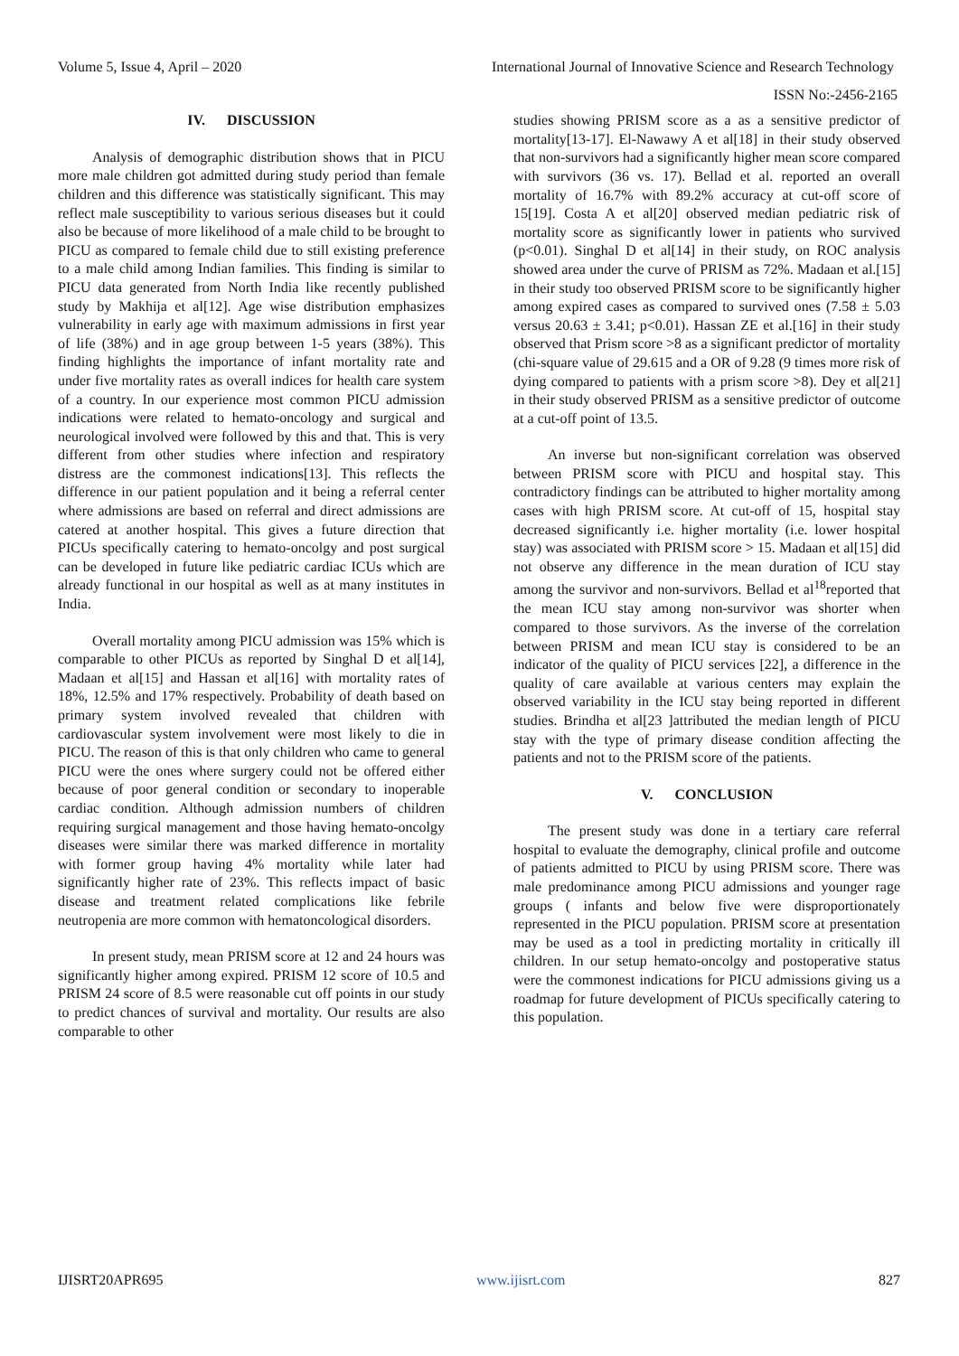Volume 5, Issue 4, April – 2020 International Journal of Innovative Science and Research Technology
ISSN No:-2456-2165
IV. DISCUSSION
Analysis of demographic distribution shows that in PICU more male children got admitted during study period than female children and this difference was statistically significant. This may reflect male susceptibility to various serious diseases but it could also be because of more likelihood of a male child to be brought to PICU as compared to female child due to still existing preference to a male child among Indian families. This finding is similar to PICU data generated from North India like recently published study by Makhija et al[12]. Age wise distribution emphasizes vulnerability in early age with maximum admissions in first year of life (38%) and in age group between 1-5 years (38%). This finding highlights the importance of infant mortality rate and under five mortality rates as overall indices for health care system of a country. In our experience most common PICU admission indications were related to hemato-oncology and surgical and neurological involved were followed by this and that. This is very different from other studies where infection and respiratory distress are the commonest indications[13]. This reflects the difference in our patient population and it being a referral center where admissions are based on referral and direct admissions are catered at another hospital. This gives a future direction that PICUs specifically catering to hemato-oncolgy and post surgical can be developed in future like pediatric cardiac ICUs which are already functional in our hospital as well as at many institutes in India.
Overall mortality among PICU admission was 15% which is comparable to other PICUs as reported by Singhal D et al[14], Madaan et al[15] and Hassan et al[16] with mortality rates of 18%, 12.5% and 17% respectively. Probability of death based on primary system involved revealed that children with cardiovascular system involvement were most likely to die in PICU. The reason of this is that only children who came to general PICU were the ones where surgery could not be offered either because of poor general condition or secondary to inoperable cardiac condition. Although admission numbers of children requiring surgical management and those having hemato-oncolgy diseases were similar there was marked difference in mortality with former group having 4% mortality while later had significantly higher rate of 23%. This reflects impact of basic disease and treatment related complications like febrile neutropenia are more common with hematoncological disorders.
In present study, mean PRISM score at 12 and 24 hours was significantly higher among expired. PRISM 12 score of 10.5 and PRISM 24 score of 8.5 were reasonable cut off points in our study to predict chances of survival and mortality. Our results are also comparable to other
studies showing PRISM score as a as a sensitive predictor of mortality[13-17]. El-Nawawy A et al[18] in their study observed that non-survivors had a significantly higher mean score compared with survivors (36 vs. 17). Bellad et al. reported an overall mortality of 16.7% with 89.2% accuracy at cut-off score of 15[19]. Costa A et al[20] observed median pediatric risk of mortality score as significantly lower in patients who survived (p<0.01). Singhal D et al[14] in their study, on ROC analysis showed area under the curve of PRISM as 72%. Madaan et al.[15] in their study too observed PRISM score to be significantly higher among expired cases as compared to survived ones (7.58 ± 5.03 versus 20.63 ± 3.41; p<0.01). Hassan ZE et al.[16] in their study observed that Prism score >8 as a significant predictor of mortality (chi-square value of 29.615 and a OR of 9.28 (9 times more risk of dying compared to patients with a prism score >8). Dey et al[21] in their study observed PRISM as a sensitive predictor of outcome at a cut-off point of 13.5.
An inverse but non-significant correlation was observed between PRISM score with PICU and hospital stay. This contradictory findings can be attributed to higher mortality among cases with high PRISM score. At cut-off of 15, hospital stay decreased significantly i.e. higher mortality (i.e. lower hospital stay) was associated with PRISM score > 15. Madaan et al[15] did not observe any difference in the mean duration of ICU stay among the survivor and non-survivors. Bellad et al<sup>18</sup>reported that the mean ICU stay among non-survivor was shorter when compared to those survivors. As the inverse of the correlation between PRISM and mean ICU stay is considered to be an indicator of the quality of PICU services [22], a difference in the quality of care available at various centers may explain the observed variability in the ICU stay being reported in different studies. Brindha et al[23 ]attributed the median length of PICU stay with the type of primary disease condition affecting the patients and not to the PRISM score of the patients.
V. CONCLUSION
The present study was done in a tertiary care referral hospital to evaluate the demography, clinical profile and outcome of patients admitted to PICU by using PRISM score. There was male predominance among PICU admissions and younger rage groups ( infants and below five were disproportionately represented in the PICU population. PRISM score at presentation may be used as a tool in predicting mortality in critically ill children. In our setup hemato-oncolgy and postoperative status were the commonest indications for PICU admissions giving us a roadmap for future development of PICUs specifically catering to this population.
IJISRT20APR695 www.ijisrt.com 827